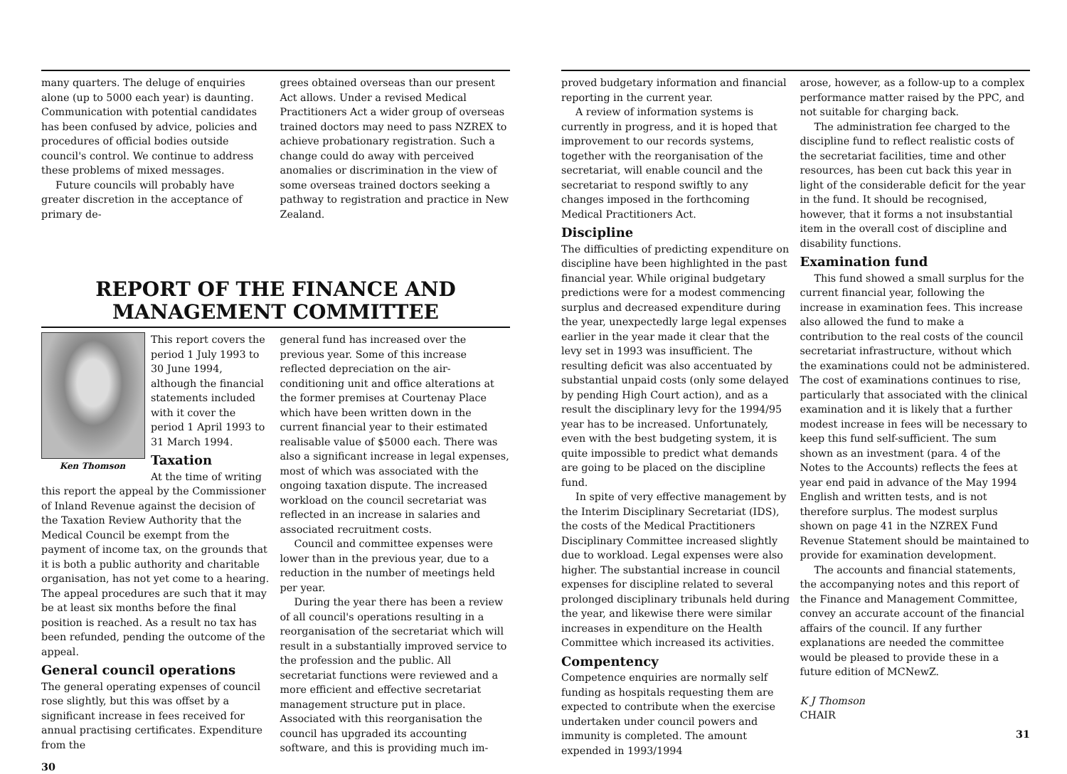many quarters. The deluge of enquiries alone (up to 5000 each year) is daunting. Communication with potential candidates has been confused by advice, policies and procedures of official bodies outside council's control. We continue to address these problems of mixed messages.
Future councils will probably have greater discretion in the acceptance of primary de-
grees obtained overseas than our present Act allows. Under a revised Medical Practitioners Act a wider group of overseas trained doctors may need to pass NZREX to achieve probationary registration. Such a change could do away with perceived anomalies or discrimination in the view of some overseas trained doctors seeking a pathway to registration and practice in New Zealand.
REPORT OF THE FINANCE AND MANAGEMENT COMMITTEE
Ken Thomson
This report covers the period 1 July 1993 to 30 June 1994, although the financial statements included with it cover the period 1 April 1993 to 31 March 1994.
Taxation
At the time of writing this report the appeal by the Commissioner of Inland Revenue against the decision of the Taxation Review Authority that the Medical Council be exempt from the payment of income tax, on the grounds that it is both a public authority and charitable organisation, has not yet come to a hearing. The appeal procedures are such that it may be at least six months before the final position is reached. As a result no tax has been refunded, pending the outcome of the appeal.
General council operations
The general operating expenses of council rose slightly, but this was offset by a significant increase in fees received for annual practising certificates. Expenditure from the
general fund has increased over the previous year. Some of this increase reflected depreciation on the air-conditioning unit and office alterations at the former premises at Courtenay Place which have been written down in the current financial year to their estimated realisable value of $5000 each. There was also a significant increase in legal expenses, most of which was associated with the ongoing taxation dispute. The increased workload on the council secretariat was reflected in an increase in salaries and associated recruitment costs.
Council and committee expenses were lower than in the previous year, due to a reduction in the number of meetings held per year.
During the year there has been a review of all council's operations resulting in a reorganisation of the secretariat which will result in a substantially improved service to the profession and the public. All secretariat functions were reviewed and a more efficient and effective secretariat management structure put in place. Associated with this reorganisation the council has upgraded its accounting software, and this is providing much im-
30
proved budgetary information and financial reporting in the current year.
A review of information systems is currently in progress, and it is hoped that improvement to our records systems, together with the reorganisation of the secretariat, will enable council and the secretariat to respond swiftly to any changes imposed in the forthcoming Medical Practitioners Act.
Discipline
The difficulties of predicting expenditure on discipline have been highlighted in the past financial year. While original budgetary predictions were for a modest commencing surplus and decreased expenditure during the year, unexpectedly large legal expenses earlier in the year made it clear that the levy set in 1993 was insufficient. The resulting deficit was also accentuated by substantial unpaid costs (only some delayed by pending High Court action), and as a result the disciplinary levy for the 1994/95 year has to be increased. Unfortunately, even with the best budgeting system, it is quite impossible to predict what demands are going to be placed on the discipline fund.
In spite of very effective management by the Interim Disciplinary Secretariat (IDS), the costs of the Medical Practitioners Disciplinary Committee increased slightly due to workload. Legal expenses were also higher. The substantial increase in council expenses for discipline related to several prolonged disciplinary tribunals held during the year, and likewise there were similar increases in expenditure on the Health Committee which increased its activities.
Compentency
Competence enquiries are normally self funding as hospitals requesting them are expected to contribute when the exercise undertaken under council powers and immunity is completed. The amount expended in 1993/1994
arose, however, as a follow-up to a complex performance matter raised by the PPC, and not suitable for charging back.
The administration fee charged to the discipline fund to reflect realistic costs of the secretariat facilities, time and other resources, has been cut back this year in light of the considerable deficit for the year in the fund. It should be recognised, however, that it forms a not insubstantial item in the overall cost of discipline and disability functions.
Examination fund
This fund showed a small surplus for the current financial year, following the increase in examination fees. This increase also allowed the fund to make a contribution to the real costs of the council secretariat infrastructure, without which the examinations could not be administered. The cost of examinations continues to rise, particularly that associated with the clinical examination and it is likely that a further modest increase in fees will be necessary to keep this fund self-sufficient. The sum shown as an investment (para. 4 of the Notes to the Accounts) reflects the fees at year end paid in advance of the May 1994 English and written tests, and is not therefore surplus. The modest surplus shown on page 41 in the NZREX Fund Revenue Statement should be maintained to provide for examination development.
The accounts and financial statements, the accompanying notes and this report of the Finance and Management Committee, convey an accurate account of the financial affairs of the council. If any further explanations are needed the committee would be pleased to provide these in a future edition of MCNewZ.
K J Thomson
CHAIR
31